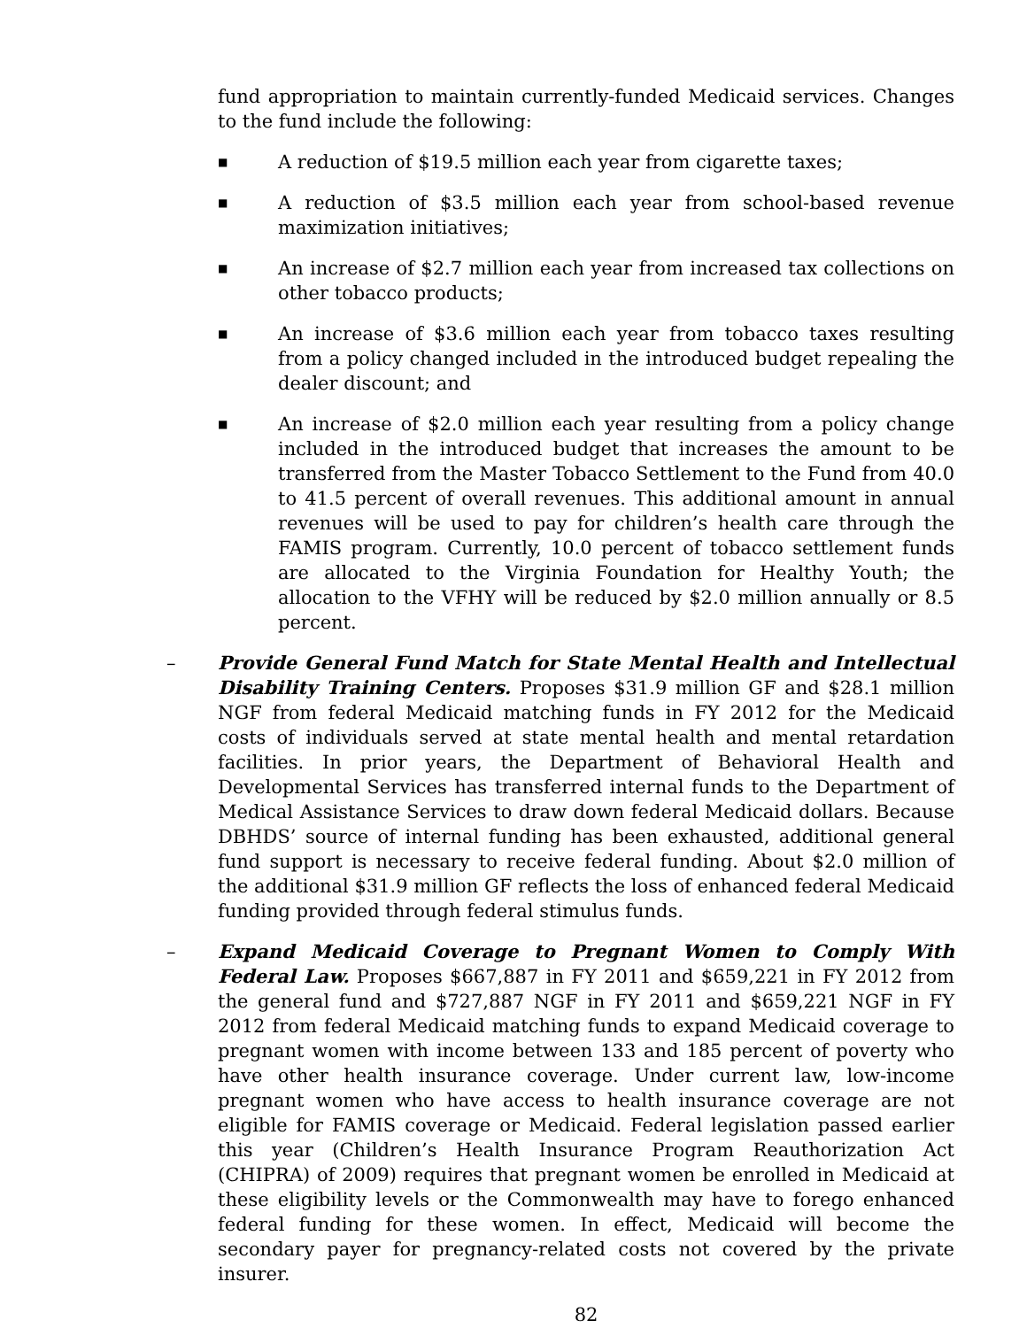fund appropriation to maintain currently-funded Medicaid services. Changes to the fund include the following:
■ A reduction of $19.5 million each year from cigarette taxes;
■ A reduction of $3.5 million each year from school-based revenue maximization initiatives;
■ An increase of $2.7 million each year from increased tax collections on other tobacco products;
■ An increase of $3.6 million each year from tobacco taxes resulting from a policy changed included in the introduced budget repealing the dealer discount; and
■ An increase of $2.0 million each year resulting from a policy change included in the introduced budget that increases the amount to be transferred from the Master Tobacco Settlement to the Fund from 40.0 to 41.5 percent of overall revenues. This additional amount in annual revenues will be used to pay for children’s health care through the FAMIS program. Currently, 10.0 percent of tobacco settlement funds are allocated to the Virginia Foundation for Healthy Youth; the allocation to the VFHY will be reduced by $2.0 million annually or 8.5 percent.
– Provide General Fund Match for State Mental Health and Intellectual Disability Training Centers. Proposes $31.9 million GF and $28.1 million NGF from federal Medicaid matching funds in FY 2012 for the Medicaid costs of individuals served at state mental health and mental retardation facilities. In prior years, the Department of Behavioral Health and Developmental Services has transferred internal funds to the Department of Medical Assistance Services to draw down federal Medicaid dollars. Because DBHDS’ source of internal funding has been exhausted, additional general fund support is necessary to receive federal funding. About $2.0 million of the additional $31.9 million GF reflects the loss of enhanced federal Medicaid funding provided through federal stimulus funds.
– Expand Medicaid Coverage to Pregnant Women to Comply With Federal Law. Proposes $667,887 in FY 2011 and $659,221 in FY 2012 from the general fund and $727,887 NGF in FY 2011 and $659,221 NGF in FY 2012 from federal Medicaid matching funds to expand Medicaid coverage to pregnant women with income between 133 and 185 percent of poverty who have other health insurance coverage. Under current law, low-income pregnant women who have access to health insurance coverage are not eligible for FAMIS coverage or Medicaid. Federal legislation passed earlier this year (Children’s Health Insurance Program Reauthorization Act (CHIPRA) of 2009) requires that pregnant women be enrolled in Medicaid at these eligibility levels or the Commonwealth may have to forego enhanced federal funding for these women. In effect, Medicaid will become the secondary payer for pregnancy-related costs not covered by the private insurer.
82